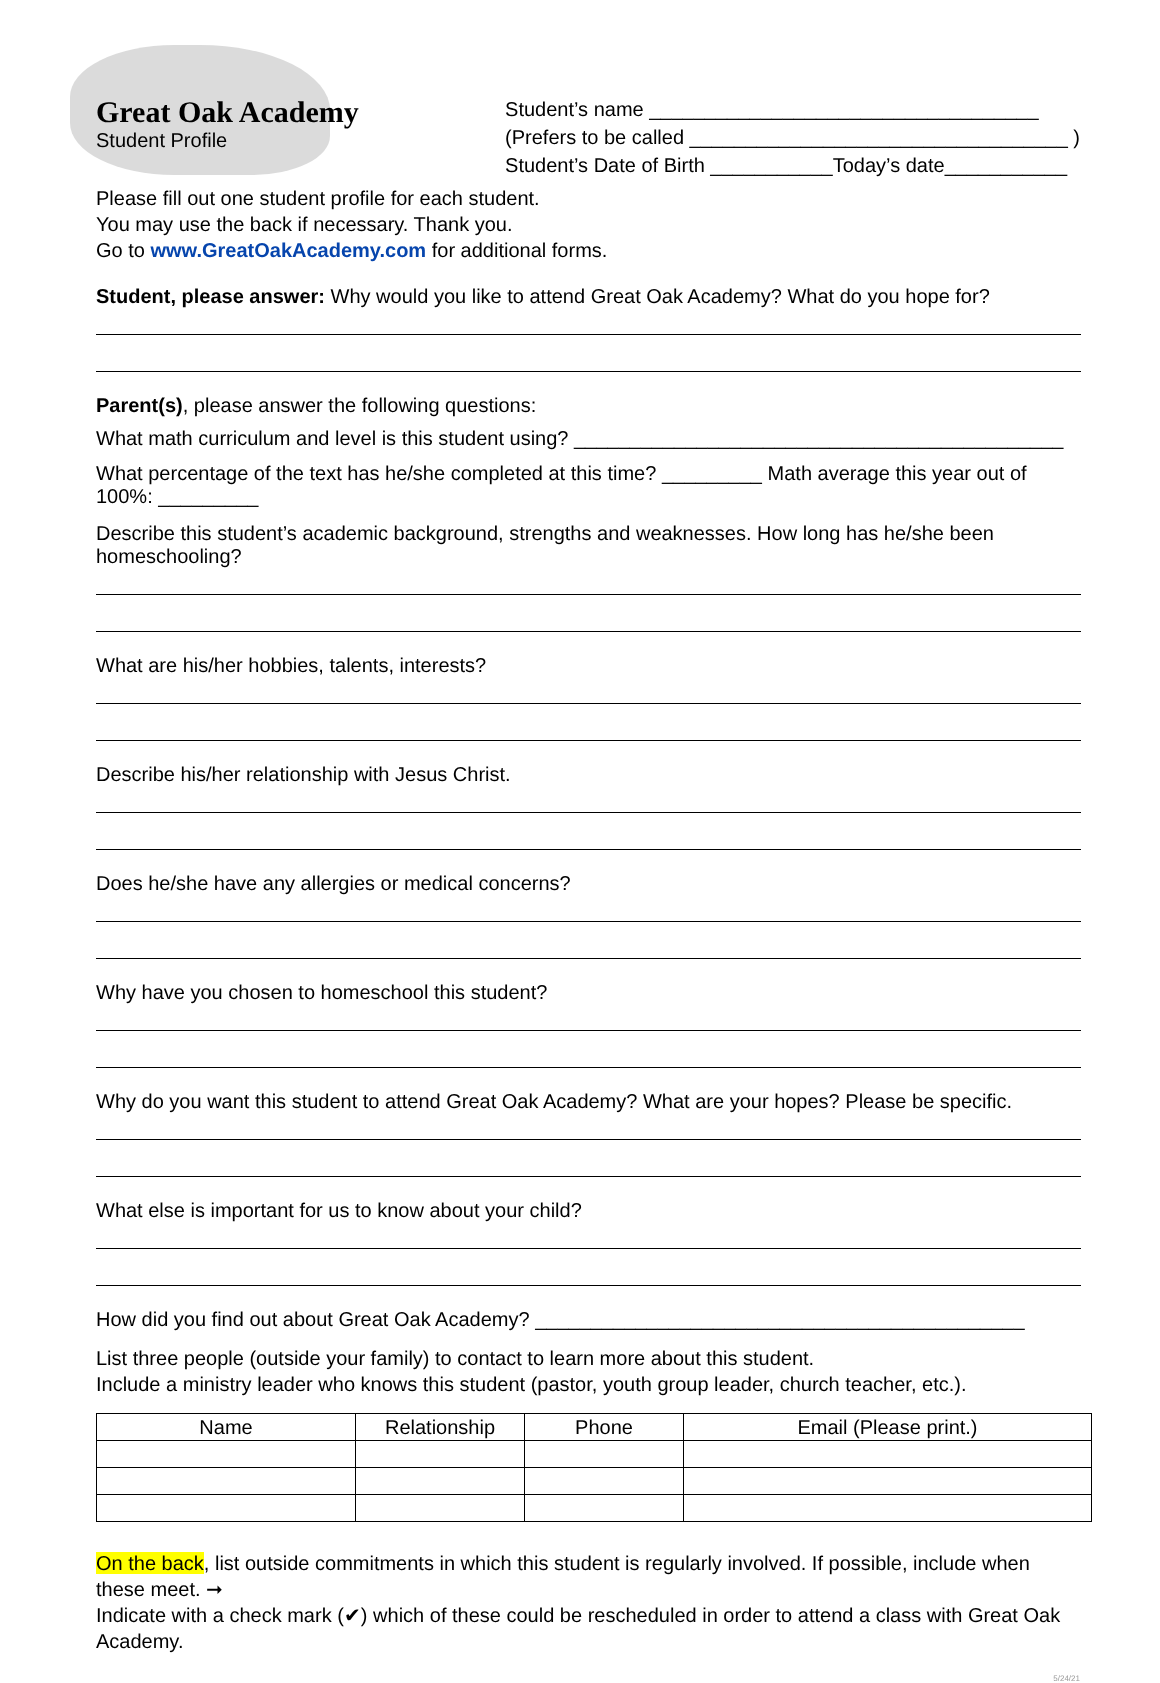Great Oak Academy
Student Profile
Student’s name ___________________________________
(Prefers to be called __________________________________ )
Student’s Date of Birth ___________Today’s date___________
Please fill out one student profile for each student.
You may use the back if necessary. Thank you.
Go to www.GreatOakAcademy.com for additional forms.
Student, please answer: Why would you like to attend Great Oak Academy? What do you hope for?
Parent(s), please answer the following questions:
What math curriculum and level is this student using? ____________________________________________
What percentage of the text has he/she completed at this time? _________ Math average this year out of 100%: _________
Describe this student’s academic background, strengths and weaknesses. How long has he/she been homeschooling?
What are his/her hobbies, talents, interests?
Describe his/her relationship with Jesus Christ.
Does he/she have any allergies or medical concerns?
Why have you chosen to homeschool this student?
Why do you want this student to attend Great Oak Academy? What are your hopes? Please be specific.
What else is important for us to know about your child?
How did you find out about Great Oak Academy? ____________________________________________
List three people (outside your family) to contact to learn more about this student.
Include a ministry leader who knows this student (pastor, youth group leader, church teacher, etc.).
| Name | Relationship | Phone | Email (Please print.) |
| --- | --- | --- | --- |
On the back, list outside commitments in which this student is regularly involved. If possible, include when these meet. ➞
Indicate with a check mark (✔) which of these could be rescheduled in order to attend a class with Great Oak Academy.
5/24/21